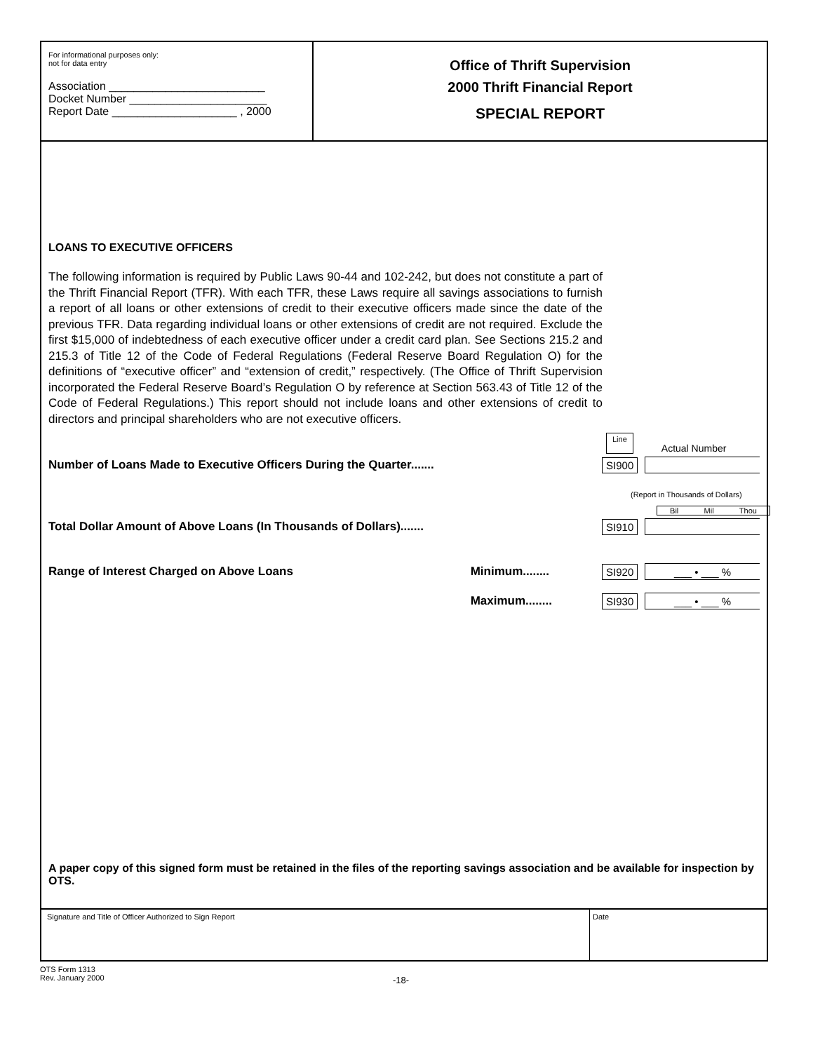For informational purposes only:
not for data entry
Association _________________________
Docket Number ______________________
Report Date ____________________ , 2000
Office of Thrift Supervision
2000 Thrift Financial Report
SPECIAL REPORT
LOANS TO EXECUTIVE OFFICERS
The following information is required by Public Laws 90-44 and 102-242, but does not constitute a part of the Thrift Financial Report (TFR). With each TFR, these Laws require all savings associations to furnish a report of all loans or other extensions of credit to their executive officers made since the date of the previous TFR. Data regarding individual loans or other extensions of credit are not required. Exclude the first $15,000 of indebtedness of each executive officer under a credit card plan. See Sections 215.2 and 215.3 of Title 12 of the Code of Federal Regulations (Federal Reserve Board Regulation O) for the definitions of “executive officer” and “extension of credit,” respectively. (The Office of Thrift Supervision incorporated the Federal Reserve Board’s Regulation O by reference at Section 563.43 of Title 12 of the Code of Federal Regulations.) This report should not include loans and other extensions of credit to directors and principal shareholders who are not executive officers.
Line Actual Number
Number of Loans Made to Executive Officers During the Quarter....... SI900
(Report in Thousands of Dollars)
Bil Mil Thou
Total Dollar Amount of Above Loans (In Thousands of Dollars)....... SI910
Range of Interest Charged on Above Loans Minimum........ SI920 ___ • ___ %
Maximum........ SI930 ___ • ___ %
A paper copy of this signed form must be retained in the files of the reporting savings association and be available for inspection by OTS.
Signature and Title of Officer Authorized to Sign Report Date
OTS Form 1313
Rev. January 2000
-18-